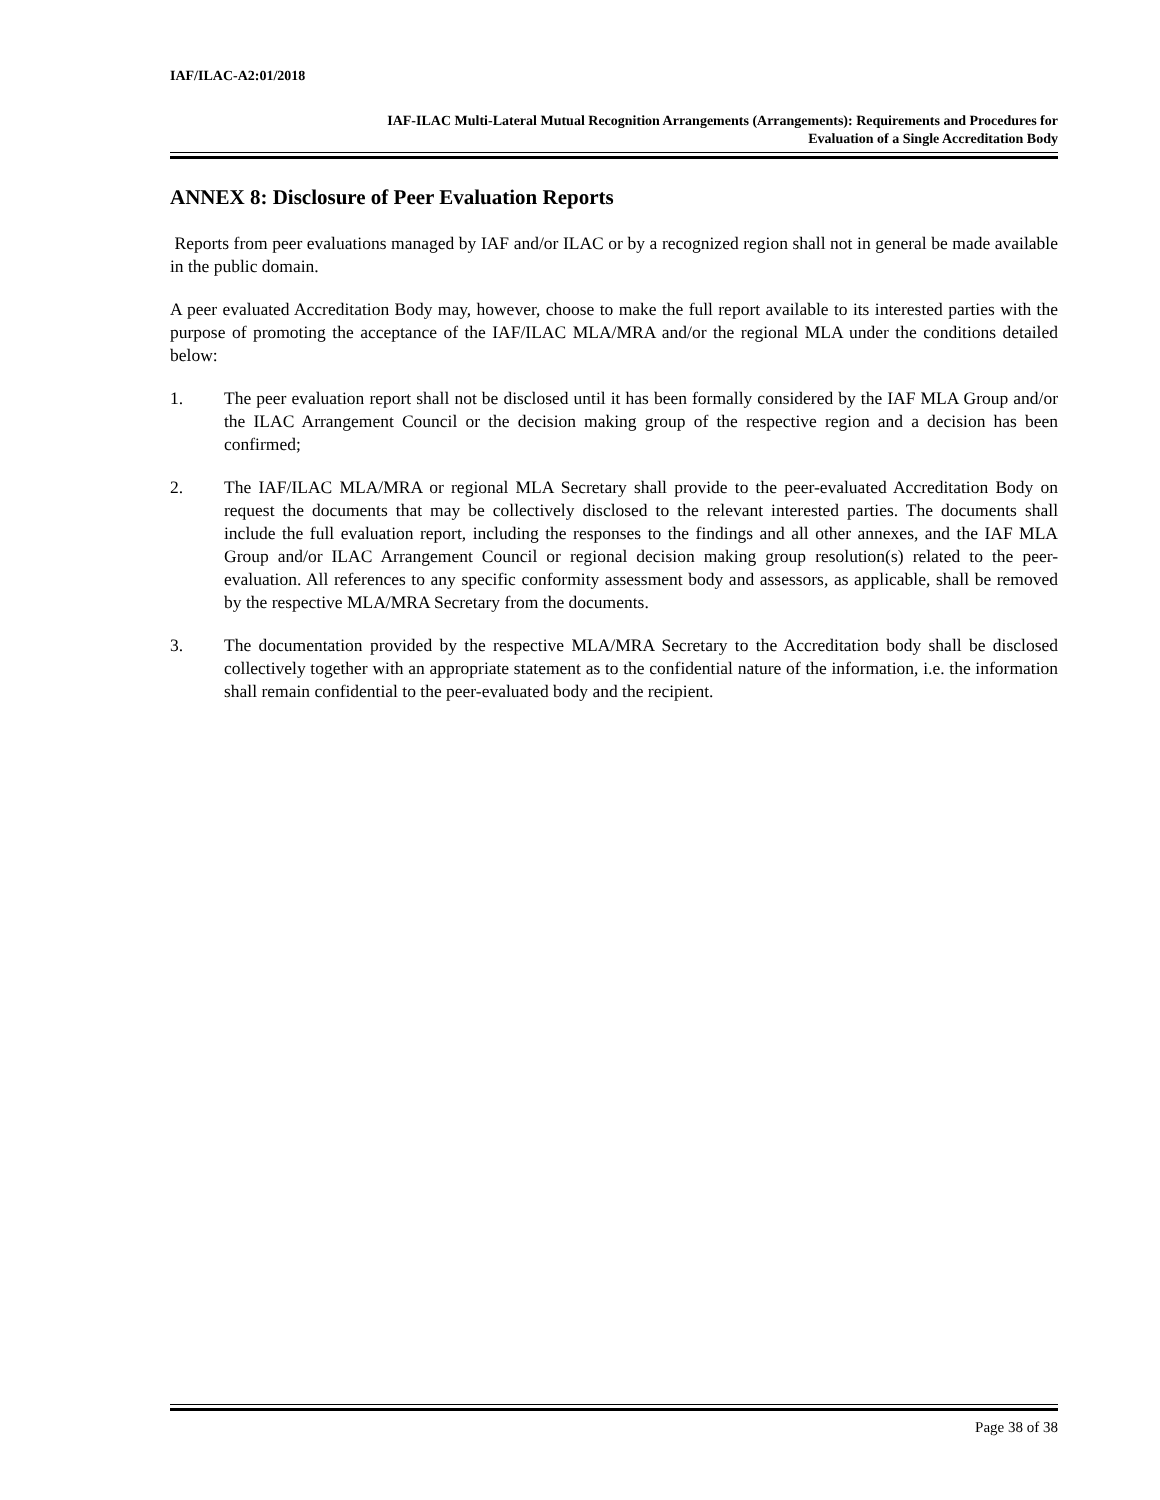IAF/ILAC-A2:01/2018
IAF-ILAC Multi-Lateral Mutual Recognition Arrangements (Arrangements): Requirements and Procedures for
Evaluation of a Single Accreditation Body
ANNEX 8: Disclosure of Peer Evaluation Reports
Reports from peer evaluations managed by IAF and/or ILAC or by a recognized region shall not in general be made available in the public domain.
A peer evaluated Accreditation Body may, however, choose to make the full report available to its interested parties with the purpose of promoting the acceptance of the IAF/ILAC MLA/MRA and/or the regional MLA under the conditions detailed below:
1. The peer evaluation report shall not be disclosed until it has been formally considered by the IAF MLA Group and/or the ILAC Arrangement Council or the decision making group of the respective region and a decision has been confirmed;
2. The IAF/ILAC MLA/MRA or regional MLA Secretary shall provide to the peer-evaluated Accreditation Body on request the documents that may be collectively disclosed to the relevant interested parties. The documents shall include the full evaluation report, including the responses to the findings and all other annexes, and the IAF MLA Group and/or ILAC Arrangement Council or regional decision making group resolution(s) related to the peer-evaluation. All references to any specific conformity assessment body and assessors, as applicable, shall be removed by the respective MLA/MRA Secretary from the documents.
3. The documentation provided by the respective MLA/MRA Secretary to the Accreditation body shall be disclosed collectively together with an appropriate statement as to the confidential nature of the information, i.e. the information shall remain confidential to the peer-evaluated body and the recipient.
Page 38 of 38